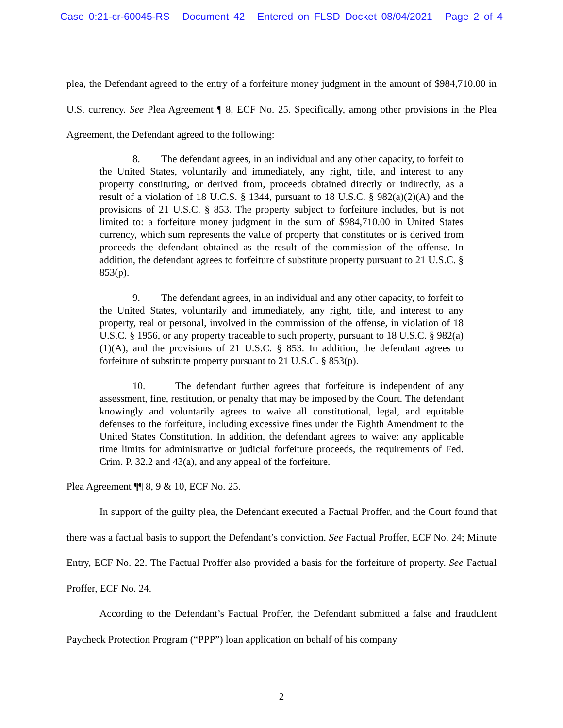Case 0:21-cr-60045-RS Document 42 Entered on FLSD Docket 08/04/2021 Page 2 of 4
plea, the Defendant agreed to the entry of a forfeiture money judgment in the amount of $984,710.00 in U.S. currency. See Plea Agreement ¶ 8, ECF No. 25. Specifically, among other provisions in the Plea Agreement, the Defendant agreed to the following:
8. The defendant agrees, in an individual and any other capacity, to forfeit to the United States, voluntarily and immediately, any right, title, and interest to any property constituting, or derived from, proceeds obtained directly or indirectly, as a result of a violation of 18 U.C.S. § 1344, pursuant to 18 U.S.C. § 982(a)(2)(A) and the provisions of 21 U.S.C. § 853. The property subject to forfeiture includes, but is not limited to: a forfeiture money judgment in the sum of $984,710.00 in United States currency, which sum represents the value of property that constitutes or is derived from proceeds the defendant obtained as the result of the commission of the offense. In addition, the defendant agrees to forfeiture of substitute property pursuant to 21 U.S.C. § 853(p).
9. The defendant agrees, in an individual and any other capacity, to forfeit to the United States, voluntarily and immediately, any right, title, and interest to any property, real or personal, involved in the commission of the offense, in violation of 18 U.S.C. § 1956, or any property traceable to such property, pursuant to 18 U.S.C. § 982(a)(1)(A), and the provisions of 21 U.S.C. § 853. In addition, the defendant agrees to forfeiture of substitute property pursuant to 21 U.S.C. § 853(p).
10. The defendant further agrees that forfeiture is independent of any assessment, fine, restitution, or penalty that may be imposed by the Court. The defendant knowingly and voluntarily agrees to waive all constitutional, legal, and equitable defenses to the forfeiture, including excessive fines under the Eighth Amendment to the United States Constitution. In addition, the defendant agrees to waive: any applicable time limits for administrative or judicial forfeiture proceeds, the requirements of Fed. Crim. P. 32.2 and 43(a), and any appeal of the forfeiture.
Plea Agreement ¶¶ 8, 9 & 10, ECF No. 25.
In support of the guilty plea, the Defendant executed a Factual Proffer, and the Court found that there was a factual basis to support the Defendant’s conviction. See Factual Proffer, ECF No. 24; Minute Entry, ECF No. 22. The Factual Proffer also provided a basis for the forfeiture of property. See Factual Proffer, ECF No. 24.
According to the Defendant’s Factual Proffer, the Defendant submitted a false and fraudulent Paycheck Protection Program (“PPP”) loan application on behalf of his company
2